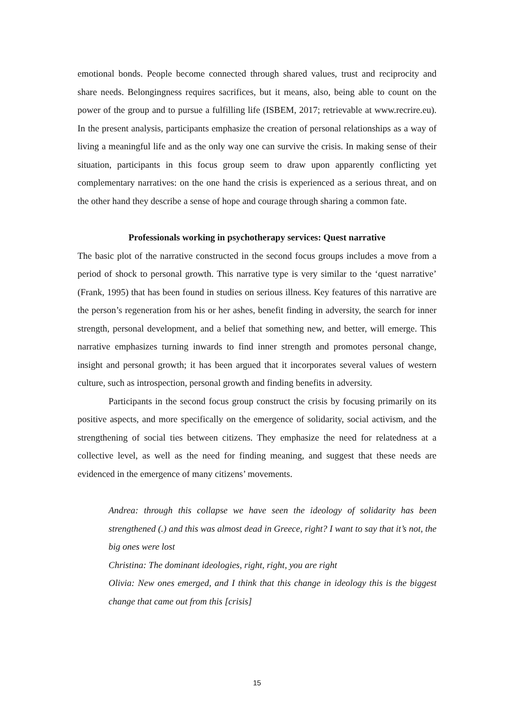emotional bonds. People become connected through shared values, trust and reciprocity and share needs. Belongingness requires sacrifices, but it means, also, being able to count on the power of the group and to pursue a fulfilling life (ISBEM, 2017; retrievable at www.recrire.eu). In the present analysis, participants emphasize the creation of personal relationships as a way of living a meaningful life and as the only way one can survive the crisis. In making sense of their situation, participants in this focus group seem to draw upon apparently conflicting yet complementary narratives: on the one hand the crisis is experienced as a serious threat, and on the other hand they describe a sense of hope and courage through sharing a common fate.
Professionals working in psychotherapy services: Quest narrative
The basic plot of the narrative constructed in the second focus groups includes a move from a period of shock to personal growth. This narrative type is very similar to the ‘quest narrative’ (Frank, 1995) that has been found in studies on serious illness. Key features of this narrative are the person’s regeneration from his or her ashes, benefit finding in adversity, the search for inner strength, personal development, and a belief that something new, and better, will emerge. This narrative emphasizes turning inwards to find inner strength and promotes personal change, insight and personal growth; it has been argued that it incorporates several values of western culture, such as introspection, personal growth and finding benefits in adversity.
Participants in the second focus group construct the crisis by focusing primarily on its positive aspects, and more specifically on the emergence of solidarity, social activism, and the strengthening of social ties between citizens. They emphasize the need for relatedness at a collective level, as well as the need for finding meaning, and suggest that these needs are evidenced in the emergence of many citizens’ movements.
Andrea: through this collapse we have seen the ideology of solidarity has been strengthened (.) and this was almost dead in Greece, right? I want to say that it’s not, the big ones were lost
Christina: The dominant ideologies, right, right, you are right
Olivia: New ones emerged, and I think that this change in ideology this is the biggest change that came out from this [crisis]
15